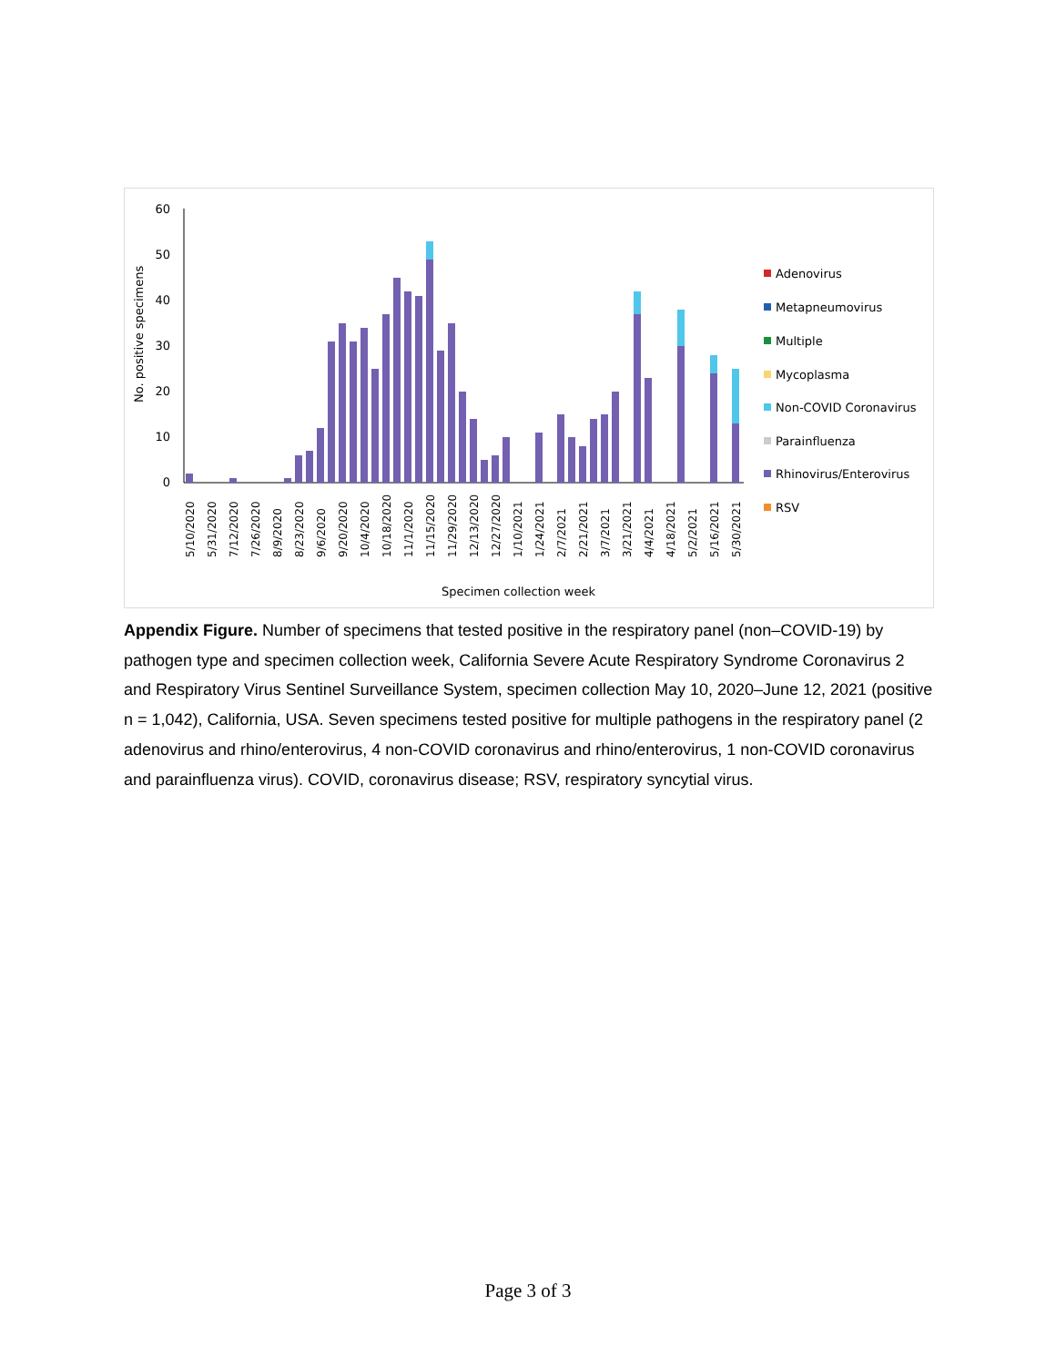60
50
40
30
20
10
0
No. positive specimens
Adenovirus
Metapneumovirus
Multiple
Mycoplasma
Non-COVID Coronavirus
Parainfluenza
Rhinovirus/Enterovirus
RSV
5/10/2020
5/31/2020
7/12/2020
7/26/2020
8/9/2020
8/23/2020
9/6/2020
9/20/2020
10/4/2020
10/18/2020
11/1/2020
11/15/2020
11/29/2020
12/13/2020
12/27/2020
1/10/2021
1/24/2021
2/7/2021
2/21/2021
3/7/2021
3/21/2021
4/4/2021
4/18/2021
5/2/2021
5/16/2021
5/30/2021
Specimen collection week
Appendix Figure. Number of specimens that tested positive in the respiratory panel (non–COVID-19) by pathogen type and specimen collection week, California Severe Acute Respiratory Syndrome Coronavirus 2 and Respiratory Virus Sentinel Surveillance System, specimen collection May 10, 2020–June 12, 2021 (positive n = 1,042), California, USA. Seven specimens tested positive for multiple pathogens in the respiratory panel (2 adenovirus and rhino/enterovirus, 4 non-COVID coronavirus and rhino/enterovirus, 1 non-COVID coronavirus and parainfluenza virus). COVID, coronavirus disease; RSV, respiratory syncytial virus.
Page 3 of 3